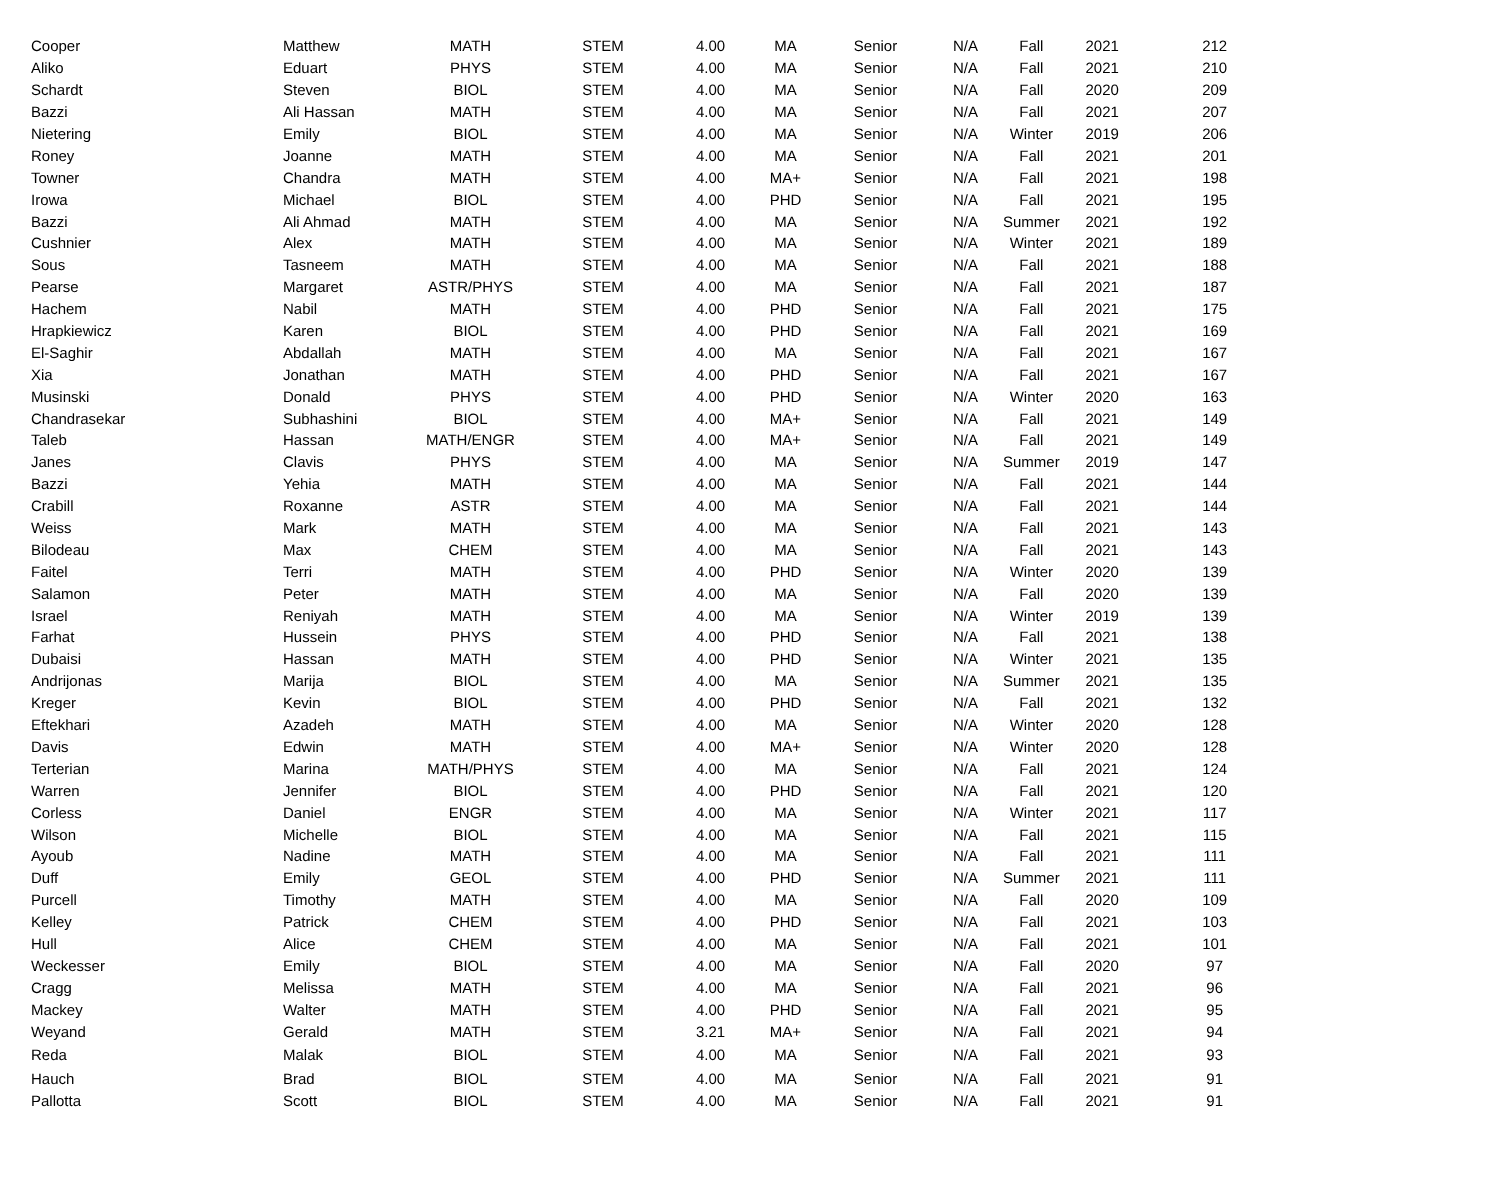| Cooper | Matthew | MATH | STEM | 4.00 | MA | Senior | N/A | Fall | 2021 | 212 |
| Aliko | Eduart | PHYS | STEM | 4.00 | MA | Senior | N/A | Fall | 2021 | 210 |
| Schardt | Steven | BIOL | STEM | 4.00 | MA | Senior | N/A | Fall | 2020 | 209 |
| Bazzi | Ali Hassan | MATH | STEM | 4.00 | MA | Senior | N/A | Fall | 2021 | 207 |
| Nietering | Emily | BIOL | STEM | 4.00 | MA | Senior | N/A | Winter | 2019 | 206 |
| Roney | Joanne | MATH | STEM | 4.00 | MA | Senior | N/A | Fall | 2021 | 201 |
| Towner | Chandra | MATH | STEM | 4.00 | MA+ | Senior | N/A | Fall | 2021 | 198 |
| Irowa | Michael | BIOL | STEM | 4.00 | PHD | Senior | N/A | Fall | 2021 | 195 |
| Bazzi | Ali Ahmad | MATH | STEM | 4.00 | MA | Senior | N/A | Summer | 2021 | 192 |
| Cushnier | Alex | MATH | STEM | 4.00 | MA | Senior | N/A | Winter | 2021 | 189 |
| Sous | Tasneem | MATH | STEM | 4.00 | MA | Senior | N/A | Fall | 2021 | 188 |
| Pearse | Margaret | ASTR/PHYS | STEM | 4.00 | MA | Senior | N/A | Fall | 2021 | 187 |
| Hachem | Nabil | MATH | STEM | 4.00 | PHD | Senior | N/A | Fall | 2021 | 175 |
| Hrapkiewicz | Karen | BIOL | STEM | 4.00 | PHD | Senior | N/A | Fall | 2021 | 169 |
| El-Saghir | Abdallah | MATH | STEM | 4.00 | MA | Senior | N/A | Fall | 2021 | 167 |
| Xia | Jonathan | MATH | STEM | 4.00 | PHD | Senior | N/A | Fall | 2021 | 167 |
| Musinski | Donald | PHYS | STEM | 4.00 | PHD | Senior | N/A | Winter | 2020 | 163 |
| Chandrasekar | Subhashini | BIOL | STEM | 4.00 | MA+ | Senior | N/A | Fall | 2021 | 149 |
| Taleb | Hassan | MATH/ENGR | STEM | 4.00 | MA+ | Senior | N/A | Fall | 2021 | 149 |
| Janes | Clavis | PHYS | STEM | 4.00 | MA | Senior | N/A | Summer | 2019 | 147 |
| Bazzi | Yehia | MATH | STEM | 4.00 | MA | Senior | N/A | Fall | 2021 | 144 |
| Crabill | Roxanne | ASTR | STEM | 4.00 | MA | Senior | N/A | Fall | 2021 | 144 |
| Weiss | Mark | MATH | STEM | 4.00 | MA | Senior | N/A | Fall | 2021 | 143 |
| Bilodeau | Max | CHEM | STEM | 4.00 | MA | Senior | N/A | Fall | 2021 | 143 |
| Faitel | Terri | MATH | STEM | 4.00 | PHD | Senior | N/A | Winter | 2020 | 139 |
| Salamon | Peter | MATH | STEM | 4.00 | MA | Senior | N/A | Fall | 2020 | 139 |
| Israel | Reniyah | MATH | STEM | 4.00 | MA | Senior | N/A | Winter | 2019 | 139 |
| Farhat | Hussein | PHYS | STEM | 4.00 | PHD | Senior | N/A | Fall | 2021 | 138 |
| Dubaisi | Hassan | MATH | STEM | 4.00 | PHD | Senior | N/A | Winter | 2021 | 135 |
| Andrijonas | Marija | BIOL | STEM | 4.00 | MA | Senior | N/A | Summer | 2021 | 135 |
| Kreger | Kevin | BIOL | STEM | 4.00 | PHD | Senior | N/A | Fall | 2021 | 132 |
| Eftekhari | Azadeh | MATH | STEM | 4.00 | MA | Senior | N/A | Winter | 2020 | 128 |
| Davis | Edwin | MATH | STEM | 4.00 | MA+ | Senior | N/A | Winter | 2020 | 128 |
| Terterian | Marina | MATH/PHYS | STEM | 4.00 | MA | Senior | N/A | Fall | 2021 | 124 |
| Warren | Jennifer | BIOL | STEM | 4.00 | PHD | Senior | N/A | Fall | 2021 | 120 |
| Corless | Daniel | ENGR | STEM | 4.00 | MA | Senior | N/A | Winter | 2021 | 117 |
| Wilson | Michelle | BIOL | STEM | 4.00 | MA | Senior | N/A | Fall | 2021 | 115 |
| Ayoub | Nadine | MATH | STEM | 4.00 | MA | Senior | N/A | Fall | 2021 | 111 |
| Duff | Emily | GEOL | STEM | 4.00 | PHD | Senior | N/A | Summer | 2021 | 111 |
| Purcell | Timothy | MATH | STEM | 4.00 | MA | Senior | N/A | Fall | 2020 | 109 |
| Kelley | Patrick | CHEM | STEM | 4.00 | PHD | Senior | N/A | Fall | 2021 | 103 |
| Hull | Alice | CHEM | STEM | 4.00 | MA | Senior | N/A | Fall | 2021 | 101 |
| Weckesser | Emily | BIOL | STEM | 4.00 | MA | Senior | N/A | Fall | 2020 | 97 |
| Cragg | Melissa | MATH | STEM | 4.00 | MA | Senior | N/A | Fall | 2021 | 96 |
| Mackey | Walter | MATH | STEM | 4.00 | PHD | Senior | N/A | Fall | 2021 | 95 |
| Weyand | Gerald | MATH | STEM | 3.21 | MA+ | Senior | N/A | Fall | 2021 | 94 |
| Reda | Malak | BIOL | STEM | 4.00 | MA | Senior | N/A | Fall | 2021 | 93 |
| Hauch | Brad | BIOL | STEM | 4.00 | MA | Senior | N/A | Fall | 2021 | 91 |
| Pallotta | Scott | BIOL | STEM | 4.00 | MA | Senior | N/A | Fall | 2021 | 91 |